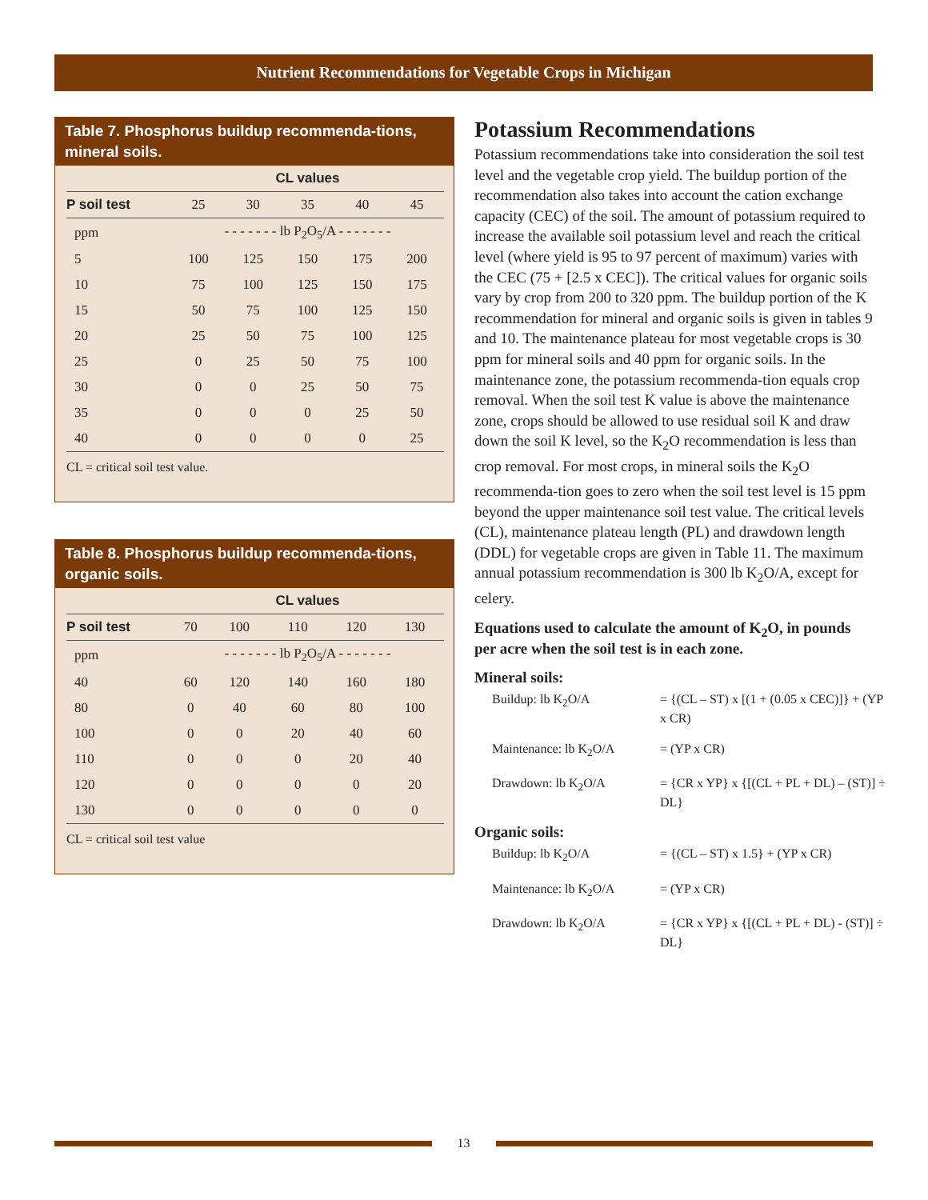Nutrient Recommendations for Vegetable Crops in Michigan
Table 7. Phosphorus buildup recommenda-tions, mineral soils.
| | CL values | | | | |
| --- | --- | --- | --- | --- | --- |
| P soil test | 25 | 30 | 35 | 40 | 45 |
| ppm | - - - - - - - lb P<sub>2</sub>O<sub>5</sub>/A - - - - - - - | | | | |
| 5 | 100 | 125 | 150 | 175 | 200 |
| 10 | 75 | 100 | 125 | 150 | 175 |
| 15 | 50 | 75 | 100 | 125 | 150 |
| 20 | 25 | 50 | 75 | 100 | 125 |
| 25 | 0 | 25 | 50 | 75 | 100 |
| 30 | 0 | 0 | 25 | 50 | 75 |
| 35 | 0 | 0 | 0 | 25 | 50 |
| 40 | 0 | 0 | 0 | 0 | 25 |
CL = critical soil test value.
Table 8. Phosphorus buildup recommenda-tions, organic soils.
| | CL values | | | | |
| --- | --- | --- | --- | --- | --- |
| P soil test | 70 | 100 | 110 | 120 | 130 |
| ppm | - - - - - - - lb P<sub>2</sub>O<sub>5</sub>/A - - - - - - - | | | | |
| 40 | 60 | 120 | 140 | 160 | 180 |
| 80 | 0 | 40 | 60 | 80 | 100 |
| 100 | 0 | 0 | 20 | 40 | 60 |
| 110 | 0 | 0 | 0 | 20 | 40 |
| 120 | 0 | 0 | 0 | 0 | 20 |
| 130 | 0 | 0 | 0 | 0 | 0 |
CL = critical soil test value
Potassium Recommendations
Potassium recommendations take into consideration the soil test level and the vegetable crop yield. The buildup portion of the recommendation also takes into account the cation exchange capacity (CEC) of the soil. The amount of potassium required to increase the available soil potassium level and reach the critical level (where yield is 95 to 97 percent of maximum) varies with the CEC (75 + [2.5 x CEC]). The critical values for organic soils vary by crop from 200 to 320 ppm. The buildup portion of the K recommendation for mineral and organic soils is given in tables 9 and 10. The maintenance plateau for most vegetable crops is 30 ppm for mineral soils and 40 ppm for organic soils. In the maintenance zone, the potassium recommenda-tion equals crop removal. When the soil test K value is above the maintenance zone, crops should be allowed to use residual soil K and draw down the soil K level, so the K<sub>2</sub>O recommendation is less than crop removal. For most crops, in mineral soils the K<sub>2</sub>O recommenda-tion goes to zero when the soil test level is 15 ppm beyond the upper maintenance soil test value. The critical levels (CL), maintenance plateau length (PL) and drawdown length (DDL) for vegetable crops are given in Table 11. The maximum annual potassium recommendation is 300 lb K<sub>2</sub>O/A, except for celery.
Equations used to calculate the amount of K<sub>2</sub>O, in pounds per acre when the soil test is in each zone.
Mineral soils:
Buildup: lb K<sub>2</sub>O/A
= {(CL – ST) x [(1 + (0.05 x CEC)]} + (YP x CR)
Maintenance: lb K<sub>2</sub>O/A
= (YP x CR)
Drawdown: lb K<sub>2</sub>O/A
= {CR x YP} x {[(CL + PL + DL) – (ST)] ÷ DL}
Organic soils:
Buildup: lb K<sub>2</sub>O/A
= {(CL – ST) x 1.5} + (YP x CR)
Maintenance: lb K<sub>2</sub>O/A
= (YP x CR)
Drawdown: lb K<sub>2</sub>O/A
= {CR x YP} x {[(CL + PL + DL) - (ST)] ÷ DL}
13